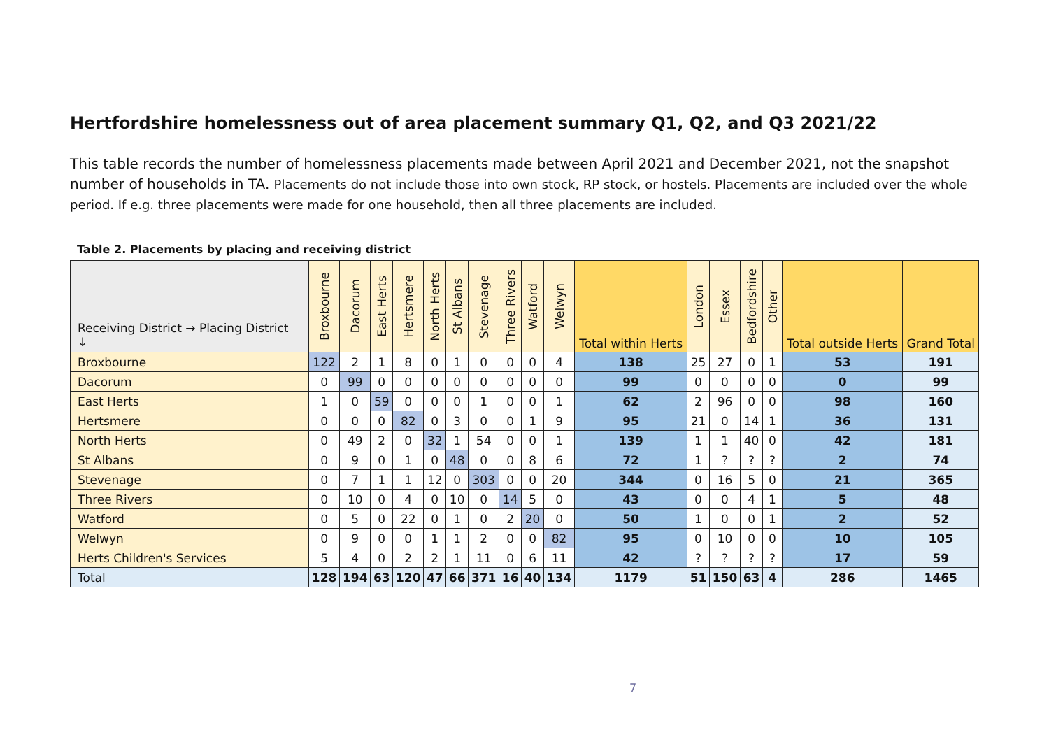Hertfordshire homelessness out of area placement summary Q1, Q2, and Q3 2021/22
This table records the number of homelessness placements made between April 2021 and December 2021, not the snapshot number of households in TA. Placements do not include those into own stock, RP stock, or hostels. Placements are included over the whole period. If e.g. three placements were made for one household, then all three placements are included.
Table 2. Placements by placing and receiving district
| Receiving District → Placing District ↓ | Broxbourne | Dacorum | East Herts | Hertsmere | North Herts | St Albans | Stevenage | Three Rivers | Watford | Welwyn | Total within Herts | London | Essex | Bedfordshire | Other | Total outside Herts | Grand Total |
| --- | --- | --- | --- | --- | --- | --- | --- | --- | --- | --- | --- | --- | --- | --- | --- | --- | --- |
| Broxbourne | 122 | 2 | 1 | 8 | 0 | 1 | 0 | 0 | 0 | 4 | 138 | 25 | 27 | 0 | 1 | 53 | 191 |
| Dacorum | 0 | 99 | 0 | 0 | 0 | 0 | 0 | 0 | 0 | 0 | 99 | 0 | 0 | 0 | 0 | 0 | 99 |
| East Herts | 1 | 0 | 59 | 0 | 0 | 0 | 1 | 0 | 0 | 1 | 62 | 2 | 96 | 0 | 0 | 98 | 160 |
| Hertsmere | 0 | 0 | 0 | 82 | 0 | 3 | 0 | 0 | 1 | 9 | 95 | 21 | 0 | 14 | 1 | 36 | 131 |
| North Herts | 0 | 49 | 2 | 0 | 32 | 1 | 54 | 0 | 0 | 1 | 139 | 1 | 1 | 40 | 0 | 42 | 181 |
| St Albans | 0 | 9 | 0 | 1 | 0 | 48 | 0 | 0 | 8 | 6 | 72 | 1 | ? | ? | ? | 2 | 74 |
| Stevenage | 0 | 7 | 1 | 1 | 12 | 0 | 303 | 0 | 0 | 20 | 344 | 0 | 16 | 5 | 0 | 21 | 365 |
| Three Rivers | 0 | 10 | 0 | 4 | 0 | 10 | 0 | 14 | 5 | 0 | 43 | 0 | 0 | 4 | 1 | 5 | 48 |
| Watford | 0 | 5 | 0 | 22 | 0 | 1 | 0 | 2 | 20 | 0 | 50 | 1 | 0 | 0 | 1 | 2 | 52 |
| Welwyn | 0 | 9 | 0 | 0 | 1 | 1 | 2 | 0 | 0 | 82 | 95 | 0 | 10 | 0 | 0 | 10 | 105 |
| Herts Children's Services | 5 | 4 | 0 | 2 | 2 | 1 | 11 | 0 | 6 | 11 | 42 | ? | ? | ? | ? | 17 | 59 |
| Total | 128 | 194 | 63 | 120 | 47 | 66 | 371 | 16 | 40 | 134 | 1179 | 51 | 150 | 63 | 4 | 286 | 1465 |
7